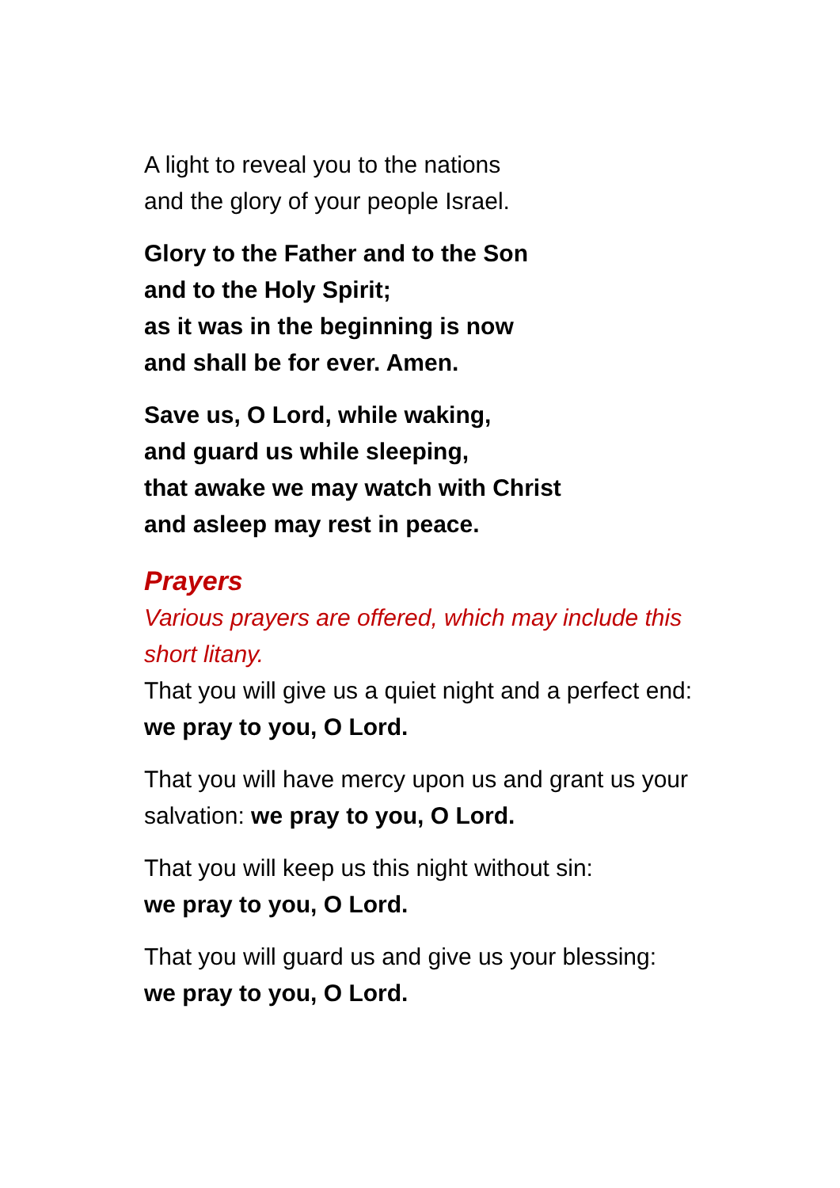A light to reveal you to the nations
and the glory of your people Israel.
Glory to the Father and to the Son
and to the Holy Spirit;
as it was in the beginning is now
and shall be for ever. Amen.
Save us, O Lord, while waking,
and guard us while sleeping,
that awake we may watch with Christ
and asleep may rest in peace.
Prayers
Various prayers are offered, which may include this short litany.
That you will give us a quiet night and a perfect end: we pray to you, O Lord.
That you will have mercy upon us and grant us your salvation: we pray to you, O Lord.
That you will keep us this night without sin:
we pray to you, O Lord.
That you will guard us and give us your blessing:
we pray to you, O Lord.